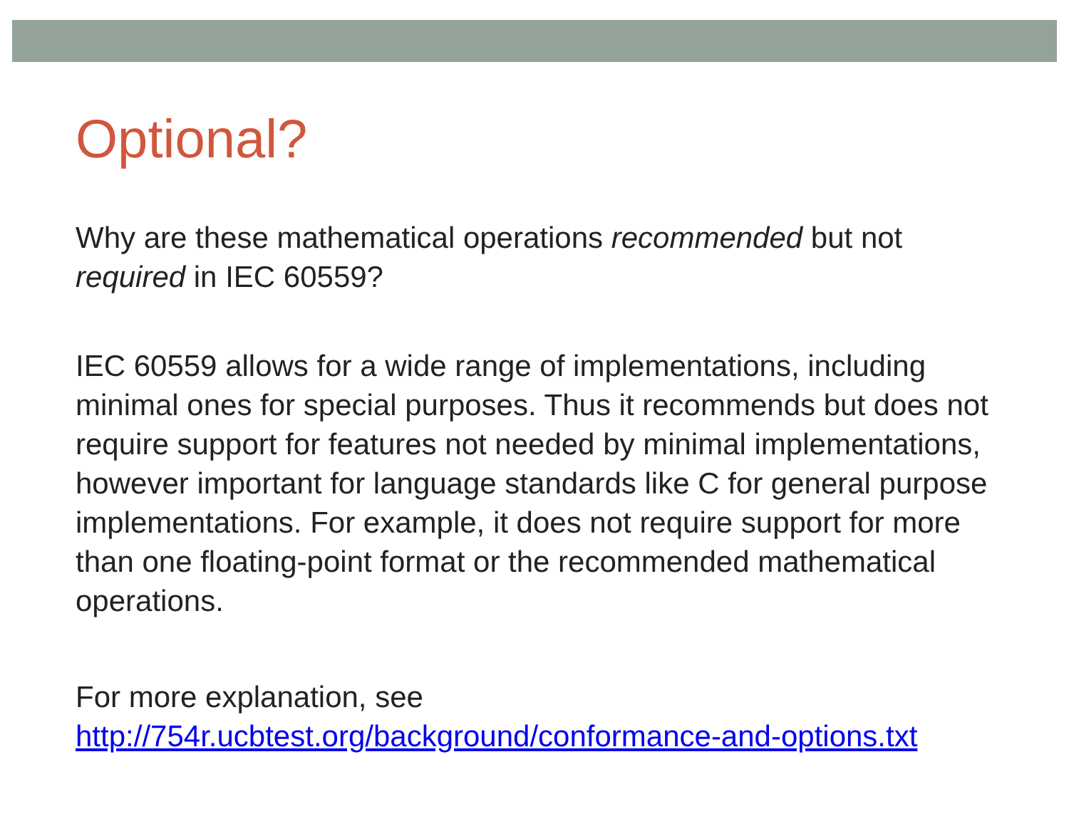Optional?
Why are these mathematical operations recommended but not required in IEC 60559?
IEC 60559 allows for a wide range of implementations, including minimal ones for special purposes. Thus it recommends but does not require support for features not needed by minimal implementations, however important for language standards like C for general purpose implementations. For example, it does not require support for more than one floating-point format or the recommended mathematical operations.
For more explanation, see
http://754r.ucbtest.org/background/conformance-and-options.txt